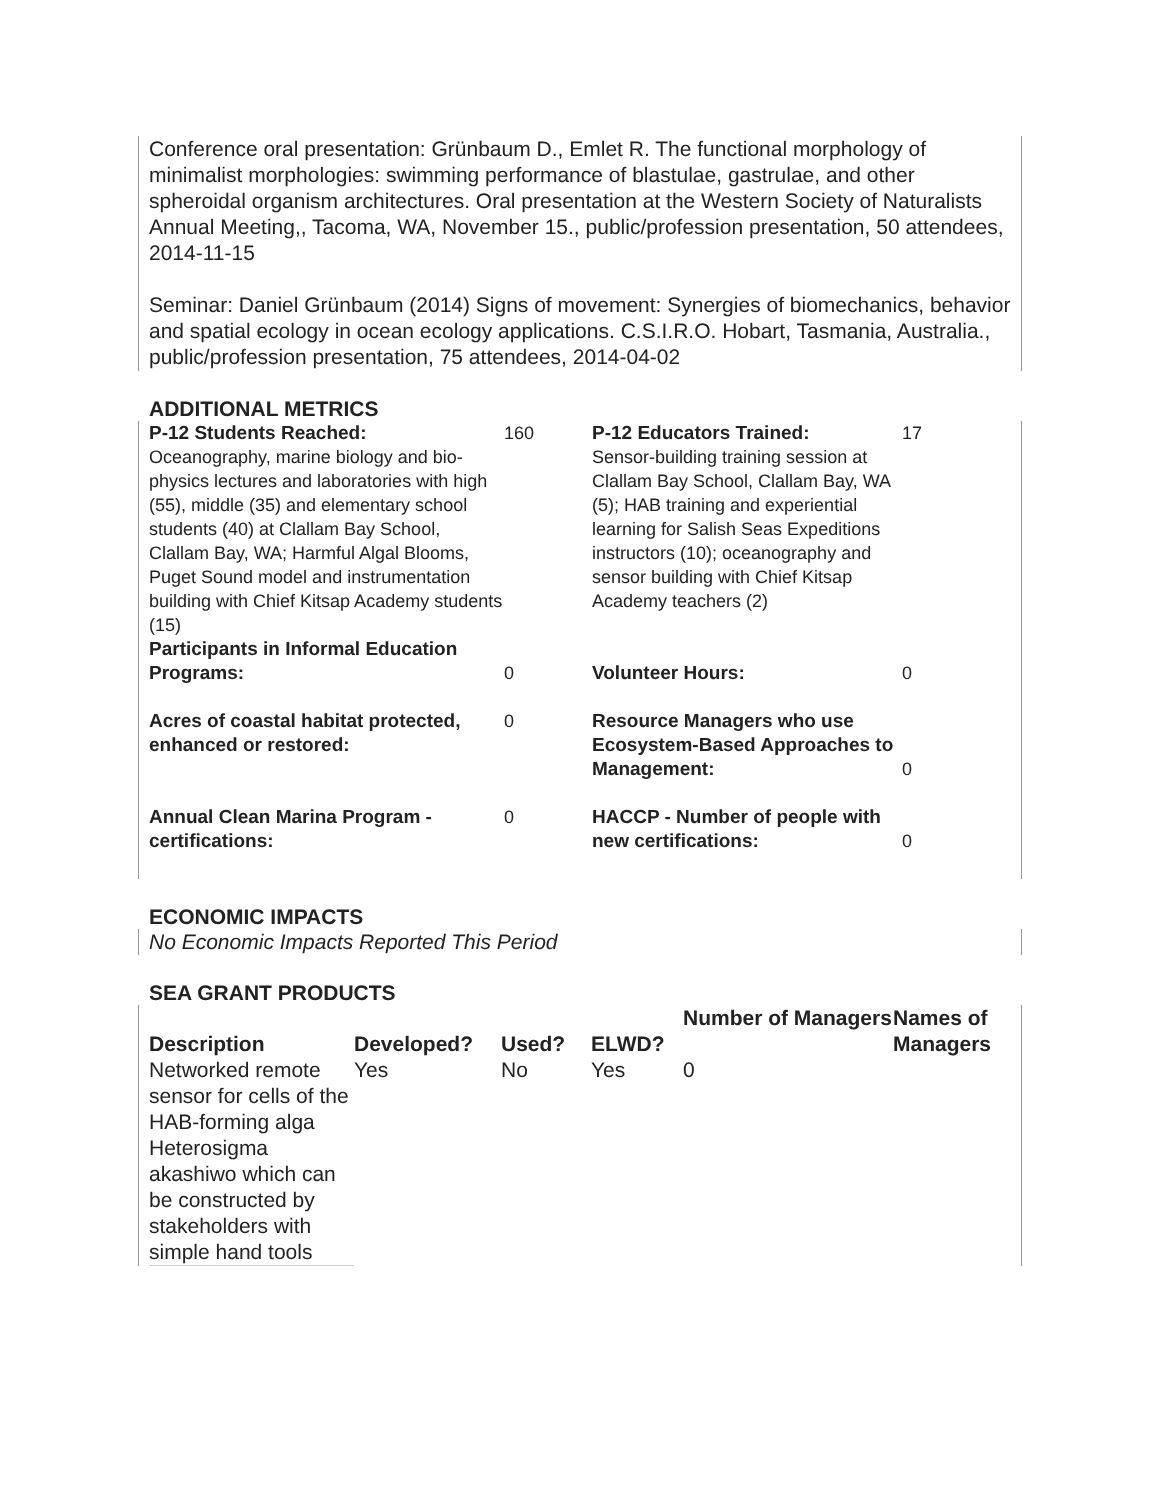Conference oral presentation: Grünbaum D., Emlet R. The functional morphology of minimalist morphologies: swimming performance of blastulae, gastrulae, and other spheroidal organism architectures. Oral presentation at the Western Society of Naturalists Annual Meeting,, Tacoma, WA, November 15., public/profession presentation, 50 attendees, 2014-11-15
Seminar: Daniel Grünbaum (2014) Signs of movement: Synergies of biomechanics, behavior and spatial ecology in ocean ecology applications. C.S.I.R.O. Hobart, Tasmania, Australia., public/profession presentation, 75 attendees, 2014-04-02
ADDITIONAL METRICS
| P-12 Students Reached: Oceanography, marine biology and bio-physics lectures and laboratories with high (55), middle (35) and elementary school students (40) at Clallam Bay School, Clallam Bay, WA; Harmful Algal Blooms, Puget Sound model and instrumentation building with Chief Kitsap Academy students (15) | 160 | P-12 Educators Trained: Sensor-building training session at Clallam Bay School, Clallam Bay, WA (5); HAB training and experiential learning for Salish Seas Expeditions instructors (10); oceanography and sensor building with Chief Kitsap Academy teachers (2) | 17 |
| Participants in Informal Education Programs: | 0 | Volunteer Hours: | 0 |
| Acres of coastal habitat protected, enhanced or restored: | 0 | Resource Managers who use Ecosystem-Based Approaches to Management: | 0 |
| Annual Clean Marina Program - certifications: | 0 | HACCP - Number of people with new certifications: | 0 |
ECONOMIC IMPACTS
No Economic Impacts Reported This Period
SEA GRANT PRODUCTS
| Description | Developed? | Used? | ELWD? | Number of Managers | Names of Managers |
| --- | --- | --- | --- | --- | --- |
| Networked remote sensor for cells of the HAB-forming alga Heterosigma akashiwo which can be constructed by stakeholders with simple hand tools | Yes | No | Yes | 0 | |